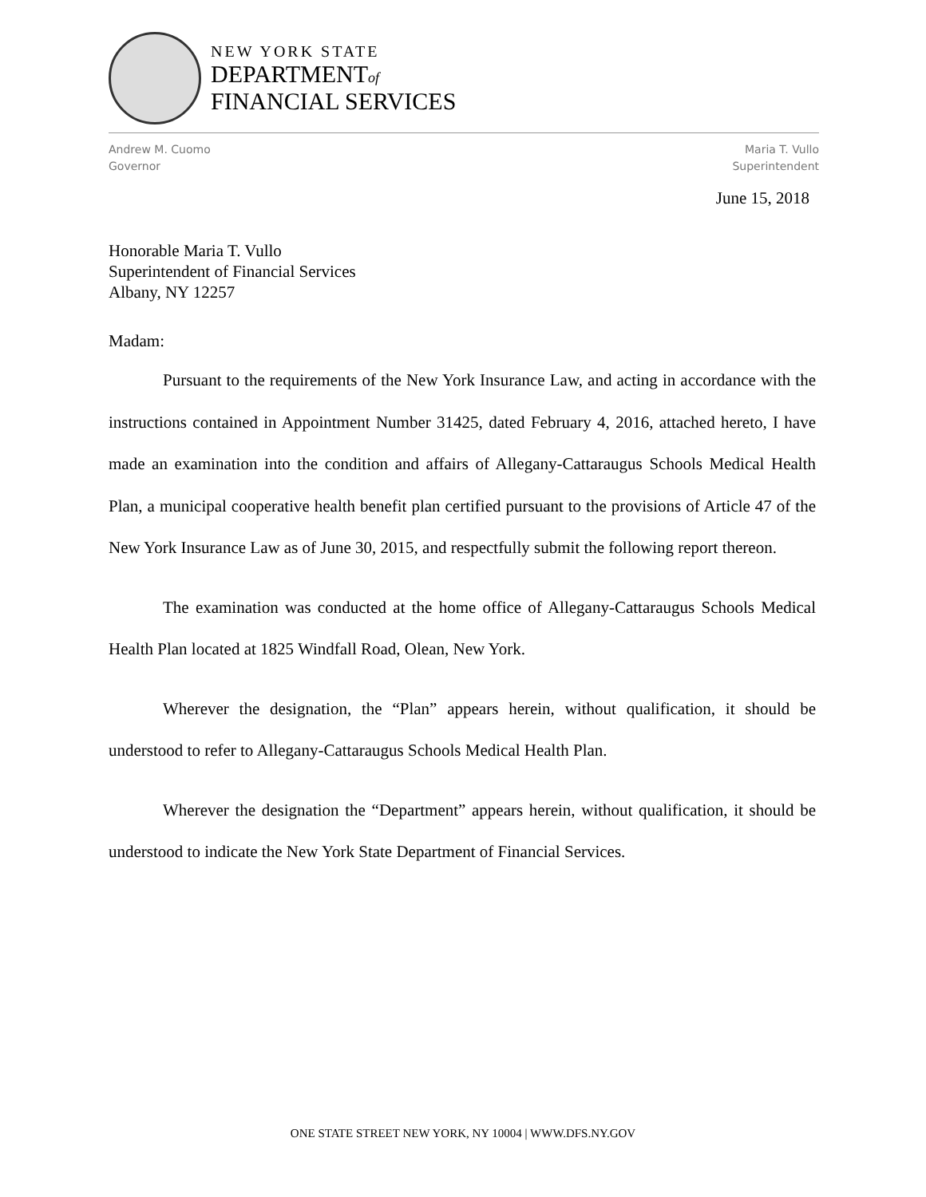NEW YORK STATE
DEPARTMENTof
FINANCIAL SERVICES
Andrew M. Cuomo
Governor
Maria T. Vullo
Superintendent
June 15, 2018
Honorable Maria T. Vullo
Superintendent of Financial Services
Albany, NY 12257
Madam:
Pursuant to the requirements of the New York Insurance Law, and acting in accordance with the instructions contained in Appointment Number 31425, dated February 4, 2016, attached hereto, I have made an examination into the condition and affairs of Allegany-Cattaraugus Schools Medical Health Plan, a municipal cooperative health benefit plan certified pursuant to the provisions of Article 47 of the New York Insurance Law as of June 30, 2015, and respectfully submit the following report thereon.
The examination was conducted at the home office of Allegany-Cattaraugus Schools Medical Health Plan located at 1825 Windfall Road, Olean, New York.
Wherever the designation, the “Plan” appears herein, without qualification, it should be understood to refer to Allegany-Cattaraugus Schools Medical Health Plan.
Wherever the designation the “Department” appears herein, without qualification, it should be understood to indicate the New York State Department of Financial Services.
ONE STATE STREET NEW YORK, NY 10004 | WWW.DFS.NY.GOV